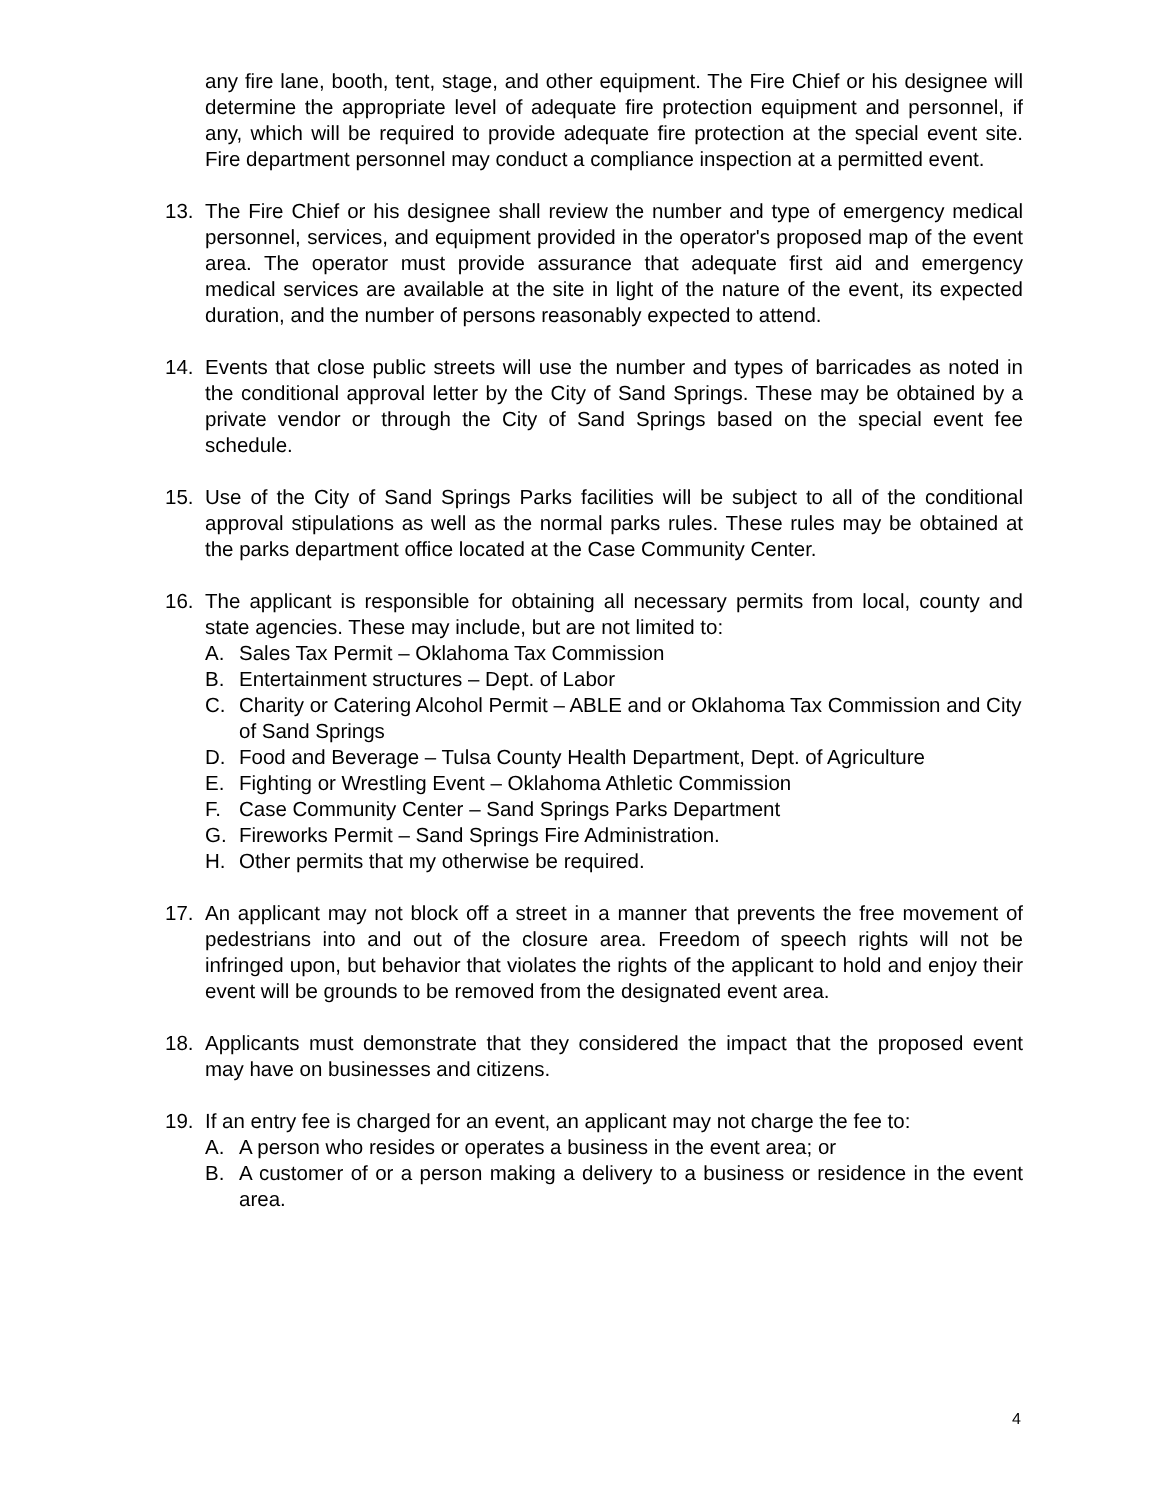any fire lane, booth, tent, stage, and other equipment. The Fire Chief or his designee will determine the appropriate level of adequate fire protection equipment and personnel, if any, which will be required to provide adequate fire protection at the special event site. Fire department personnel may conduct a compliance inspection at a permitted event.
13. The Fire Chief or his designee shall review the number and type of emergency medical personnel, services, and equipment provided in the operator's proposed map of the event area. The operator must provide assurance that adequate first aid and emergency medical services are available at the site in light of the nature of the event, its expected duration, and the number of persons reasonably expected to attend.
14. Events that close public streets will use the number and types of barricades as noted in the conditional approval letter by the City of Sand Springs. These may be obtained by a private vendor or through the City of Sand Springs based on the special event fee schedule.
15. Use of the City of Sand Springs Parks facilities will be subject to all of the conditional approval stipulations as well as the normal parks rules. These rules may be obtained at the parks department office located at the Case Community Center.
16. The applicant is responsible for obtaining all necessary permits from local, county and state agencies. These may include, but are not limited to:
A. Sales Tax Permit – Oklahoma Tax Commission
B. Entertainment structures – Dept. of Labor
C. Charity or Catering Alcohol Permit – ABLE and or Oklahoma Tax Commission and City of Sand Springs
D. Food and Beverage – Tulsa County Health Department, Dept. of Agriculture
E. Fighting or Wrestling Event – Oklahoma Athletic Commission
F. Case Community Center – Sand Springs Parks Department
G. Fireworks Permit – Sand Springs Fire Administration.
H. Other permits that my otherwise be required.
17. An applicant may not block off a street in a manner that prevents the free movement of pedestrians into and out of the closure area. Freedom of speech rights will not be infringed upon, but behavior that violates the rights of the applicant to hold and enjoy their event will be grounds to be removed from the designated event area.
18. Applicants must demonstrate that they considered the impact that the proposed event may have on businesses and citizens.
19. If an entry fee is charged for an event, an applicant may not charge the fee to:
A. A person who resides or operates a business in the event area; or
B. A customer of or a person making a delivery to a business or residence in the event area.
4